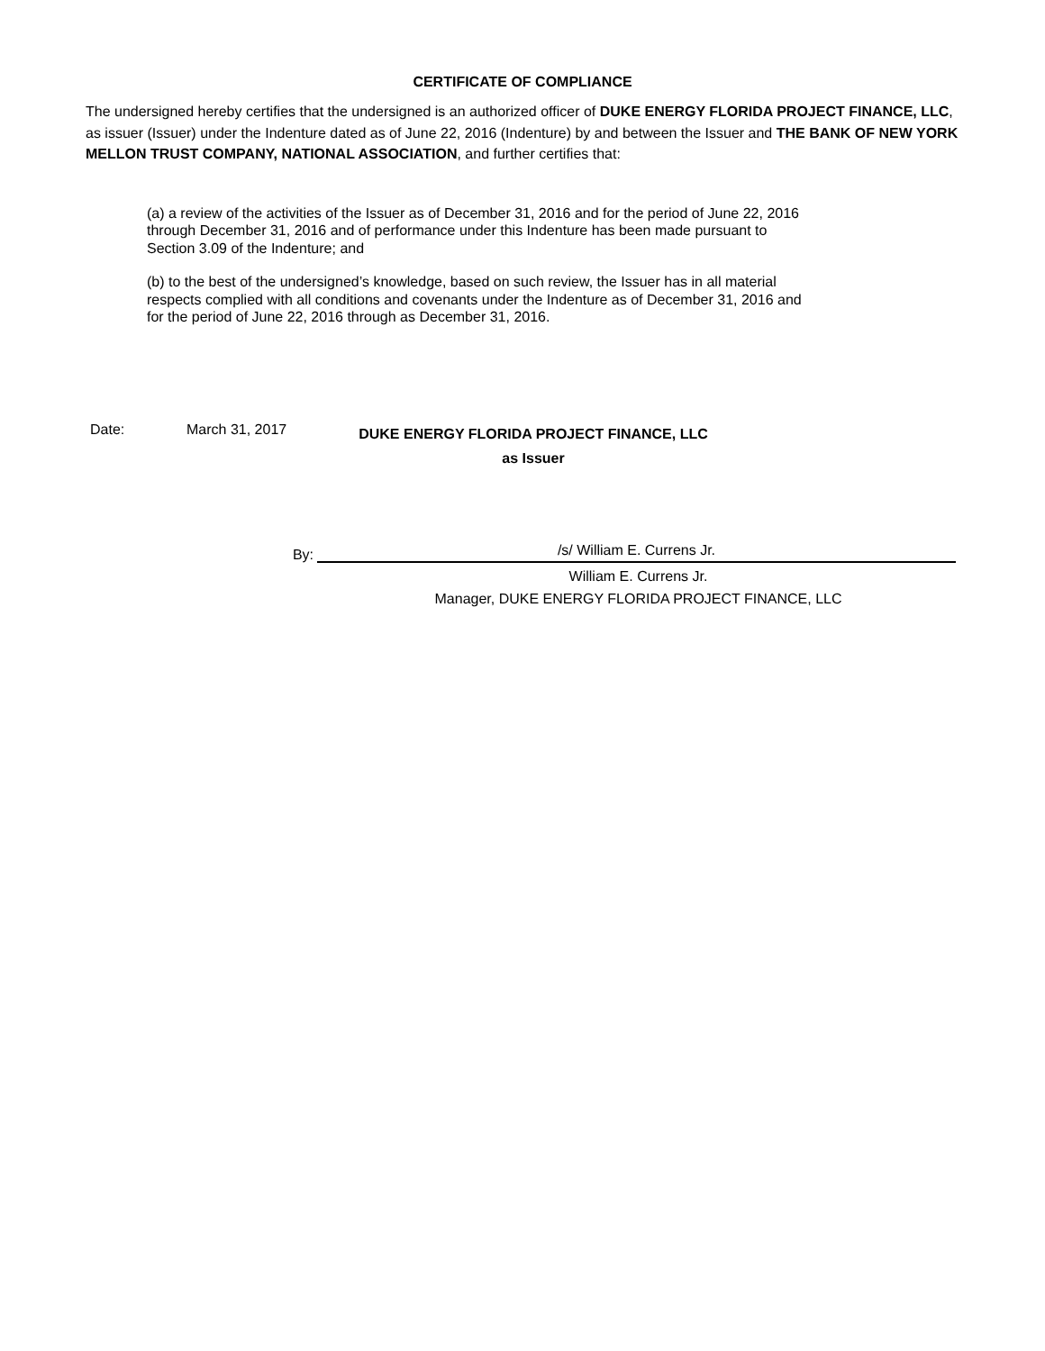CERTIFICATE OF COMPLIANCE
The undersigned hereby certifies that the undersigned is an authorized officer of DUKE ENERGY FLORIDA PROJECT FINANCE, LLC, as issuer (Issuer) under the Indenture dated as of June 22, 2016 (Indenture) by and between the Issuer and THE BANK OF NEW YORK MELLON TRUST COMPANY, NATIONAL ASSOCIATION, and further certifies that:
(a) a review of the activities of the Issuer as of December 31, 2016 and for the period of June 22, 2016 through December 31, 2016 and of performance under this Indenture has been made pursuant to Section 3.09 of the Indenture; and
(b) to the best of the undersigned’s knowledge, based on such review, the Issuer has in all material respects complied with all conditions and covenants under the Indenture as of December 31, 2016 and for the period of June 22, 2016 through as December 31, 2016.
Date: March 31, 2017
DUKE ENERGY FLORIDA PROJECT FINANCE, LLC
as Issuer
By:
/s/ William E. Currens Jr.
William E. Currens Jr.
Manager, DUKE ENERGY FLORIDA PROJECT FINANCE, LLC